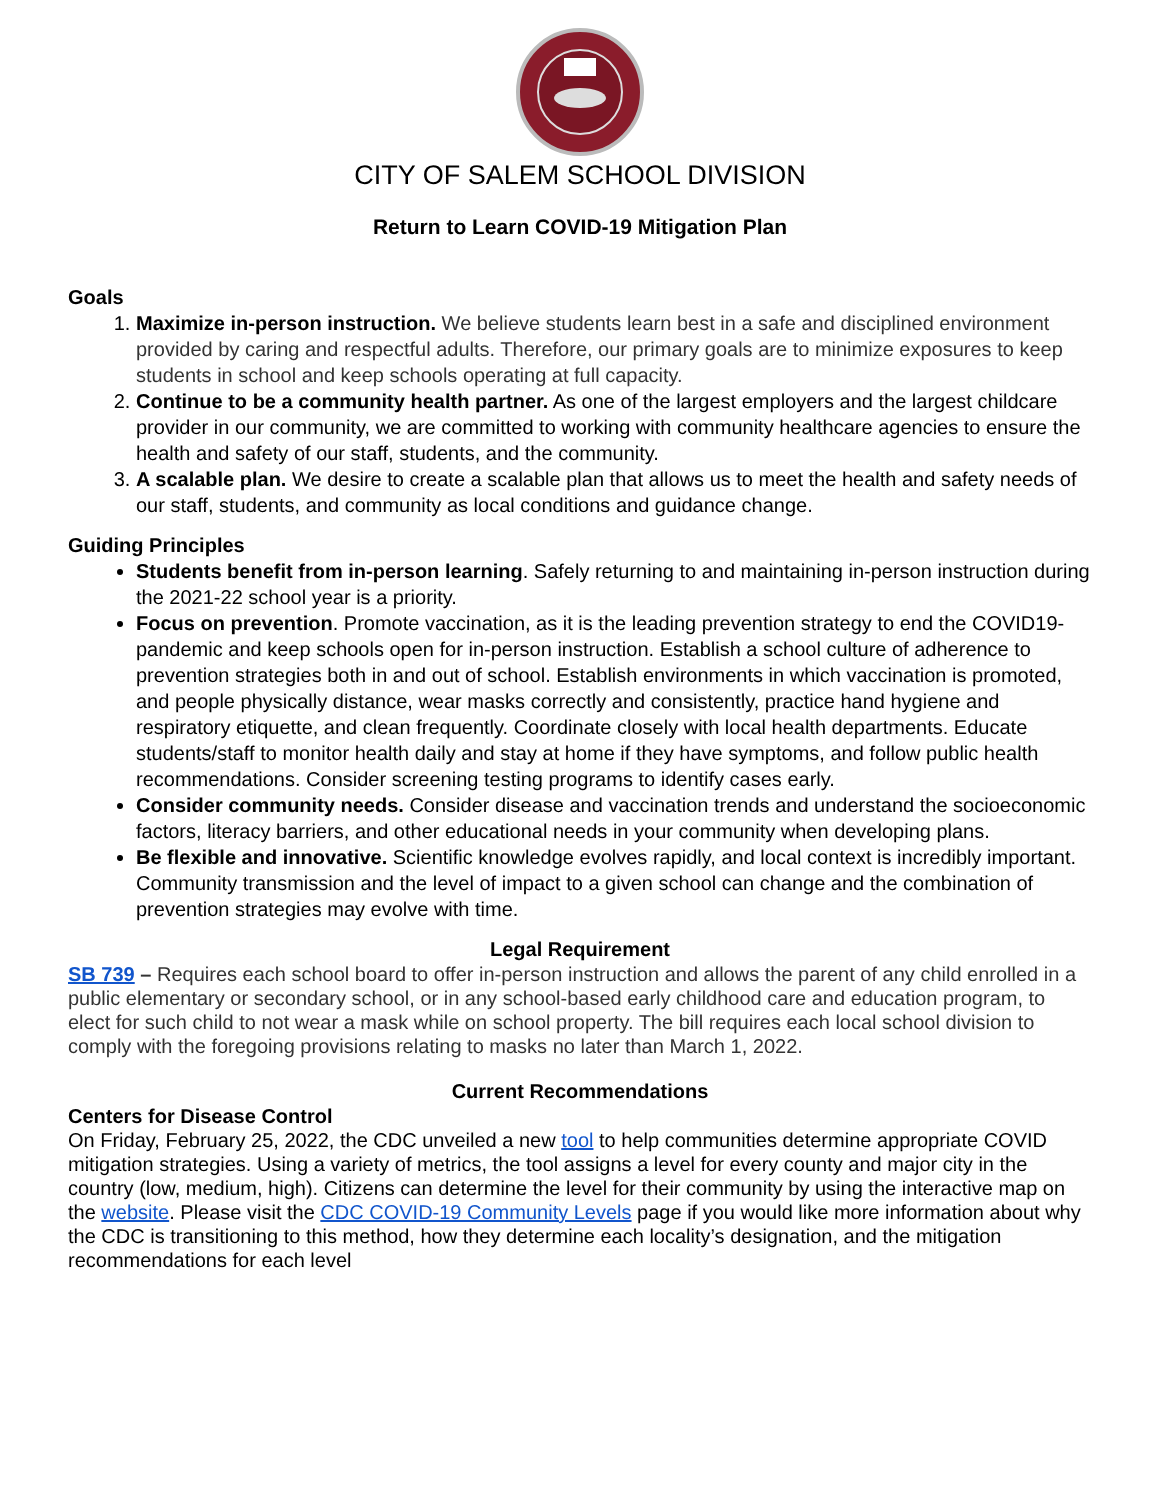CITY OF SALEM SCHOOL DIVISION
Return to Learn COVID-19 Mitigation Plan
Goals
1. Maximize in-person instruction. We believe students learn best in a safe and disciplined environment provided by caring and respectful adults. Therefore, our primary goals are to minimize exposures to keep students in school and keep schools operating at full capacity.
2. Continue to be a community health partner. As one of the largest employers and the largest childcare provider in our community, we are committed to working with community healthcare agencies to ensure the health and safety of our staff, students, and the community.
3. A scalable plan. We desire to create a scalable plan that allows us to meet the health and safety needs of our staff, students, and community as local conditions and guidance change.
Guiding Principles
Students benefit from in-person learning. Safely returning to and maintaining in-person instruction during the 2021-22 school year is a priority.
Focus on prevention. Promote vaccination, as it is the leading prevention strategy to end the COVID19- pandemic and keep schools open for in-person instruction. Establish a school culture of adherence to prevention strategies both in and out of school. Establish environments in which vaccination is promoted, and people physically distance, wear masks correctly and consistently, practice hand hygiene and respiratory etiquette, and clean frequently. Coordinate closely with local health departments. Educate students/staff to monitor health daily and stay at home if they have symptoms, and follow public health recommendations. Consider screening testing programs to identify cases early.
Consider community needs. Consider disease and vaccination trends and understand the socioeconomic factors, literacy barriers, and other educational needs in your community when developing plans.
Be flexible and innovative. Scientific knowledge evolves rapidly, and local context is incredibly important. Community transmission and the level of impact to a given school can change and the combination of prevention strategies may evolve with time.
Legal Requirement
SB 739 – Requires each school board to offer in-person instruction and allows the parent of any child enrolled in a public elementary or secondary school, or in any school-based early childhood care and education program, to elect for such child to not wear a mask while on school property. The bill requires each local school division to comply with the foregoing provisions relating to masks no later than March 1, 2022.
Current Recommendations
Centers for Disease Control
On Friday, February 25, 2022, the CDC unveiled a new tool to help communities determine appropriate COVID mitigation strategies. Using a variety of metrics, the tool assigns a level for every county and major city in the country (low, medium, high). Citizens can determine the level for their community by using the interactive map on the website. Please visit the CDC COVID-19 Community Levels page if you would like more information about why the CDC is transitioning to this method, how they determine each locality’s designation, and the mitigation recommendations for each level